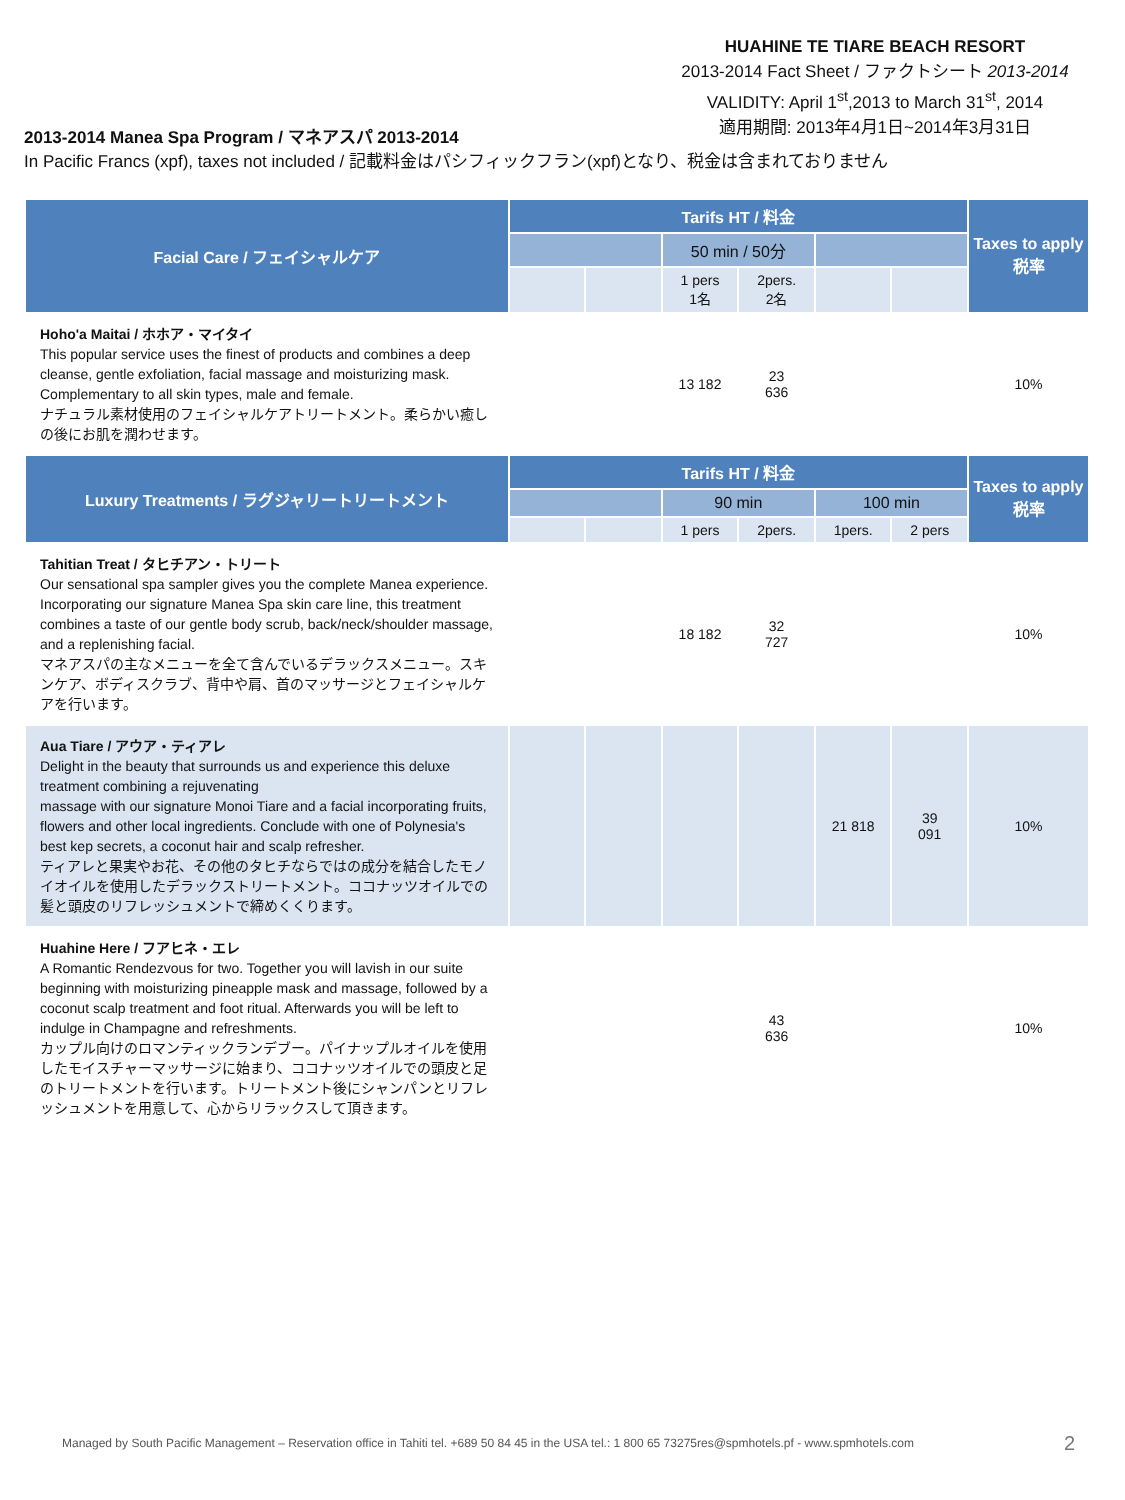HUAHINE TE TIARE BEACH RESORT
2013-2014 Fact Sheet / ファクトシート 2013-2014
VALIDITY: April 1<sup>st</sup>,2013 to March 31<sup>st</sup>, 2014
適用期間: 2013年4月1日~2014年3月31日
2013-2014 Manea Spa Program / マネアスパ 2013-2014
In Pacific Francs (xpf), taxes not included / 記載料金はパシフィックフラン(xpf)となり、税金は含まれておりません
| Facial Care / フェイシャルケア | Tarifs HT / 料金 | | | | | | Taxes to apply 税率 |
| --- | --- | --- | --- | --- | --- | --- | --- |
| | | | 50 min / 50分 | | | | |
| | | | 1 pers 1名 | 2pers. 2名 | | | |
| Hoho'a Maitai / ホホア・マイタイ This popular service uses the finest of products and combines a deep cleanse, gentle exfoliation, facial massage and moisturizing mask. Complementary to all skin types, male and female. ナチュラル素材使用のフェイシャルケアトリートメント。柔らかい癒しの後にお肌を潤わせます。 | | | 13 182 | 23 636 | | | 10% |
| Luxury Treatments / ラグジャリートリートメント | Tarifs HT / 料金 | | | | | | Taxes to apply 税率 |
| | | | 90 min | | 100 min | | |
| | | | 1 pers | 2pers. | 1pers. | 2 pers | |
| Tahitian Treat / タヒチアン・トリート Our sensational spa sampler gives you the complete Manea experience. Incorporating our signature Manea Spa skin care line, this treatment combines a taste of our gentle body scrub, back/neck/shoulder massage, and a replenishing facial. マネアスパの主なメニューを全て含んでいるデラックスメニュー。スキンケア、ボディスクラブ、背中や肩、首のマッサージとフェイシャルケアを行います。 | | | 18 182 | 32 727 | | | 10% |
| Aua Tiare / アウア・ティアレ Delight in the beauty that surrounds us and experience this deluxe treatment combining a rejuvenating massage with our signature Monoi Tiare and a facial incorporating fruits, flowers and other local ingredients. Conclude with one of Polynesia's best kep secrets, a coconut hair and scalp refresher. ティアレと果実やお花、その他のタヒチならではの成分を結合したモノイオイルを使用したデラックストリートメント。ココナッツオイルでの髪と頭皮のリフレッシュメントで締めくくります。 | | | | | 21 818 | 39 091 | 10% |
| Huahine Here / フアヒネ・エレ A Romantic Rendezvous for two. Together you will lavish in our suite beginning with moisturizing pineapple mask and massage, followed by a coconut scalp treatment and foot ritual. Afterwards you will be left to indulge in Champagne and refreshments. カップル向けのロマンティックランデブー。パイナップルオイルを使用したモイスチャーマッサージに始まり、ココナッツオイルでの頭皮と足のトリートメントを行います。トリートメント後にシャンパンとリフレッシュメントを用意して、心からリラックスして頂きます。 | | | | 43 636 | | | 10% |
Managed by South Pacific Management – Reservation office in Tahiti tel. +689 50 84 45 in the USA tel.: 1 800 65 73275res@spmhotels.pf - www.spmhotels.com
2